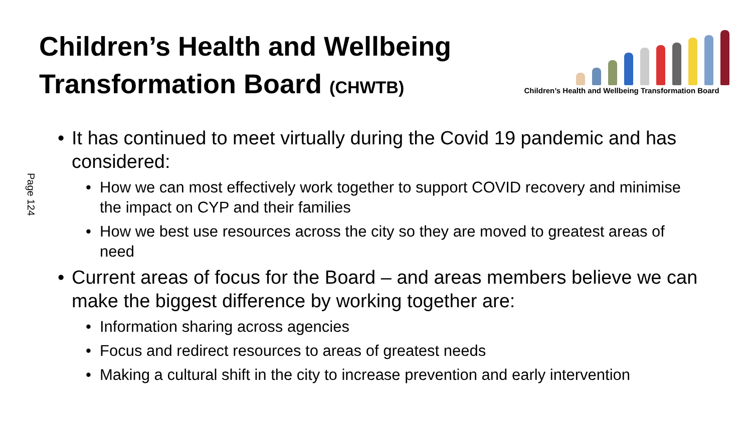Children’s Health and Wellbeing
Transformation Board (CHWTB)
Children’s Health and Wellbeing Transformation Board
Page 124
• It has continued to meet virtually during the Covid 19 pandemic and has considered:
• How we can most effectively work together to support COVID recovery and minimise the impact on CYP and their families
• How we best use resources across the city so they are moved to greatest areas of need
• Current areas of focus for the Board – and areas members believe we can make the biggest difference by working together are:
• Information sharing across agencies
• Focus and redirect resources to areas of greatest needs
• Making a cultural shift in the city to increase prevention and early intervention